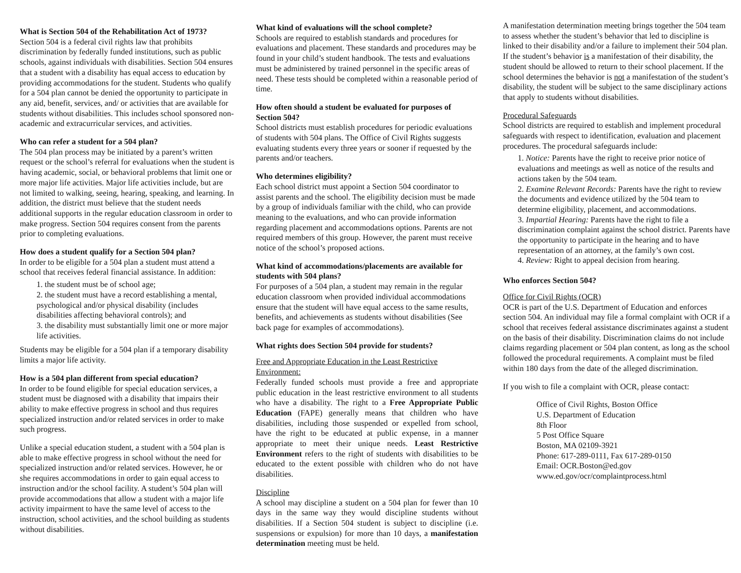What is Section 504 of the Rehabilitation Act of 1973?
Section 504 is a federal civil rights law that prohibits discrimination by federally funded institutions, such as public schools, against individuals with disabilities. Section 504 ensures that a student with a disability has equal access to education by providing accommodations for the student. Students who qualify for a 504 plan cannot be denied the opportunity to participate in any aid, benefit, services, and/ or activities that are available for students without disabilities. This includes school sponsored non-academic and extracurricular services, and activities.
Who can refer a student for a 504 plan?
The 504 plan process may be initiated by a parent’s written request or the school’s referral for evaluations when the student is having academic, social, or behavioral problems that limit one or more major life activities. Major life activities include, but are not limited to walking, seeing, hearing, speaking, and learning. In addition, the district must believe that the student needs additional supports in the regular education classroom in order to make progress. Section 504 requires consent from the parents prior to completing evaluations.
How does a student qualify for a Section 504 plan?
In order to be eligible for a 504 plan a student must attend a school that receives federal financial assistance. In addition:
1. the student must be of school age;
2. the student must have a record establishing a mental, psychological and/or physical disability (includes disabilities affecting behavioral controls); and
3. the disability must substantially limit one or more major life activities.
Students may be eligible for a 504 plan if a temporary disability limits a major life activity.
How is a 504 plan different from special education?
In order to be found eligible for special education services, a student must be diagnosed with a disability that impairs their ability to make effective progress in school and thus requires specialized instruction and/or related services in order to make such progress.
Unlike a special education student, a student with a 504 plan is able to make effective progress in school without the need for specialized instruction and/or related services. However, he or she requires accommodations in order to gain equal access to instruction and/or the school facility. A student’s 504 plan will provide accommodations that allow a student with a major life activity impairment to have the same level of access to the instruction, school activities, and the school building as students without disabilities.
What kind of evaluations will the school complete?
Schools are required to establish standards and procedures for evaluations and placement. These standards and procedures may be found in your child’s student handbook. The tests and evaluations must be administered by trained personnel in the specific areas of need. These tests should be completed within a reasonable period of time.
How often should a student be evaluated for purposes of Section 504?
School districts must establish procedures for periodic evaluations of students with 504 plans. The Office of Civil Rights suggests evaluating students every three years or sooner if requested by the parents and/or teachers.
Who determines eligibility?
Each school district must appoint a Section 504 coordinator to assist parents and the school. The eligibility decision must be made by a group of individuals familiar with the child, who can provide meaning to the evaluations, and who can provide information regarding placement and accommodations options. Parents are not required members of this group. However, the parent must receive notice of the school’s proposed actions.
What kind of accommodations/placements are available for students with 504 plans?
For purposes of a 504 plan, a student may remain in the regular education classroom when provided individual accommodations ensure that the student will have equal access to the same results, benefits, and achievements as students without disabilities (See back page for examples of accommodations).
What rights does Section 504 provide for students?
Free and Appropriate Education in the Least Restrictive Environment:
Federally funded schools must provide a free and appropriate public education in the least restrictive environment to all students who have a disability. The right to a Free Appropriate Public Education (FAPE) generally means that children who have disabilities, including those suspended or expelled from school, have the right to be educated at public expense, in a manner appropriate to meet their unique needs. Least Restrictive Environment refers to the right of students with disabilities to be educated to the extent possible with children who do not have disabilities.
Discipline
A school may discipline a student on a 504 plan for fewer than 10 days in the same way they would discipline students without disabilities. If a Section 504 student is subject to discipline (i.e. suspensions or expulsion) for more than 10 days, a manifestation determination meeting must be held.
A manifestation determination meeting brings together the 504 team to assess whether the student’s behavior that led to discipline is linked to their disability and/or a failure to implement their 504 plan. If the student’s behavior is a manifestation of their disability, the student should be allowed to return to their school placement. If the school determines the behavior is not a manifestation of the student’s disability, the student will be subject to the same disciplinary actions that apply to students without disabilities.
Procedural Safeguards
School districts are required to establish and implement procedural safeguards with respect to identification, evaluation and placement procedures. The procedural safeguards include:
1. Notice: Parents have the right to receive prior notice of evaluations and meetings as well as notice of the results and actions taken by the 504 team.
2. Examine Relevant Records: Parents have the right to review the documents and evidence utilized by the 504 team to determine eligibility, placement, and accommodations.
3. Impartial Hearing: Parents have the right to file a discrimination complaint against the school district. Parents have the opportunity to participate in the hearing and to have representation of an attorney, at the family’s own cost.
4. Review: Right to appeal decision from hearing.
Who enforces Section 504?
Office for Civil Rights (OCR)
OCR is part of the U.S. Department of Education and enforces section 504. An individual may file a formal complaint with OCR if a school that receives federal assistance discriminates against a student on the basis of their disability. Discrimination claims do not include claims regarding placement or 504 plan content, as long as the school followed the procedural requirements. A complaint must be filed within 180 days from the date of the alleged discrimination.
If you wish to file a complaint with OCR, please contact:
Office of Civil Rights, Boston Office
U.S. Department of Education
8th Floor
5 Post Office Square
Boston, MA 02109-3921
Phone: 617-289-0111, Fax 617-289-0150
Email: OCR.Boston@ed.gov
www.ed.gov/ocr/complaintprocess.html